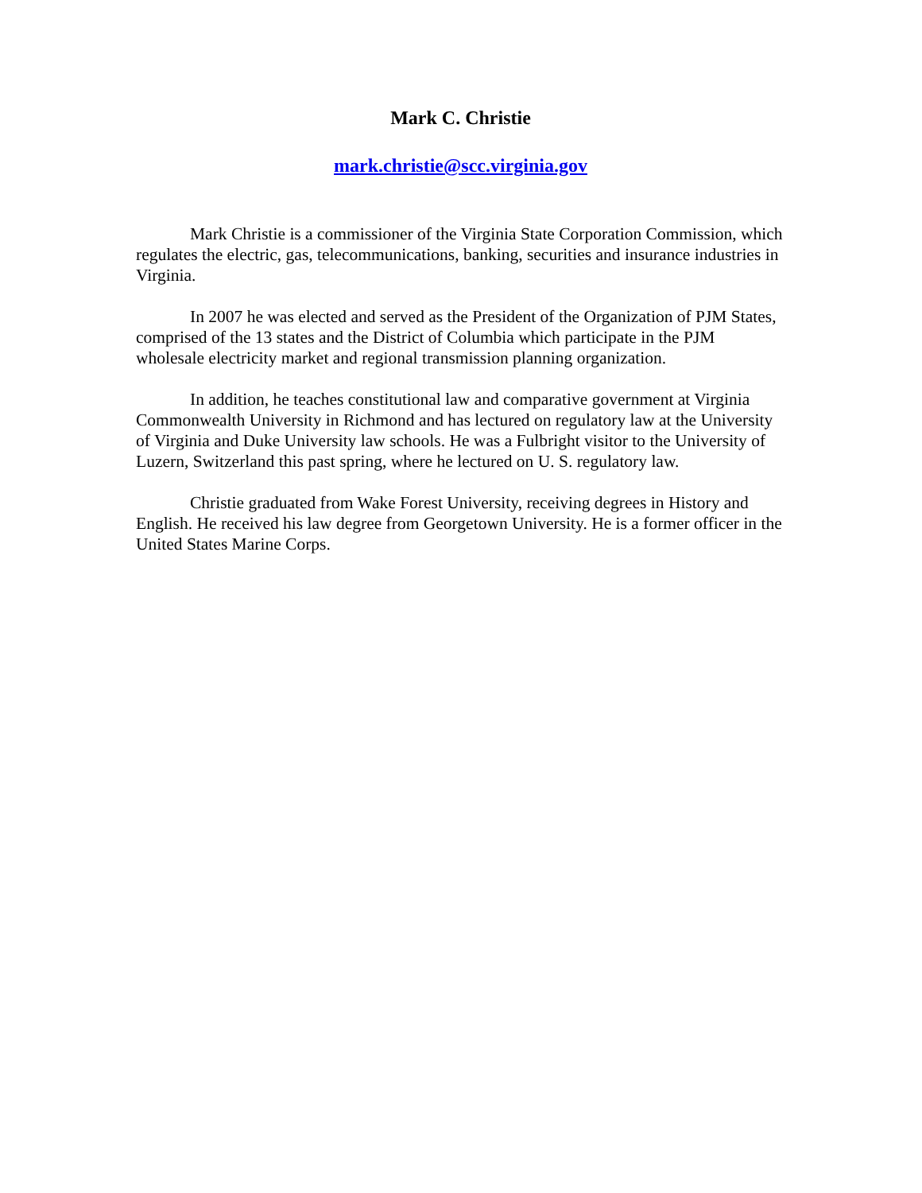Mark C. Christie
mark.christie@scc.virginia.gov
Mark Christie is a commissioner of the Virginia State Corporation Commission, which regulates the electric, gas, telecommunications, banking, securities and insurance industries in Virginia.
In 2007 he was elected and served as the President of the Organization of PJM States, comprised of the 13 states and the District of Columbia which participate in the PJM wholesale electricity market and regional transmission planning organization.
In addition, he teaches constitutional law and comparative government at Virginia Commonwealth University in Richmond and has lectured on regulatory law at the University of Virginia and Duke University law schools. He was a Fulbright visitor to the University of Luzern, Switzerland this past spring, where he lectured on U. S. regulatory law.
Christie graduated from Wake Forest University, receiving degrees in History and English. He received his law degree from Georgetown University. He is a former officer in the United States Marine Corps.